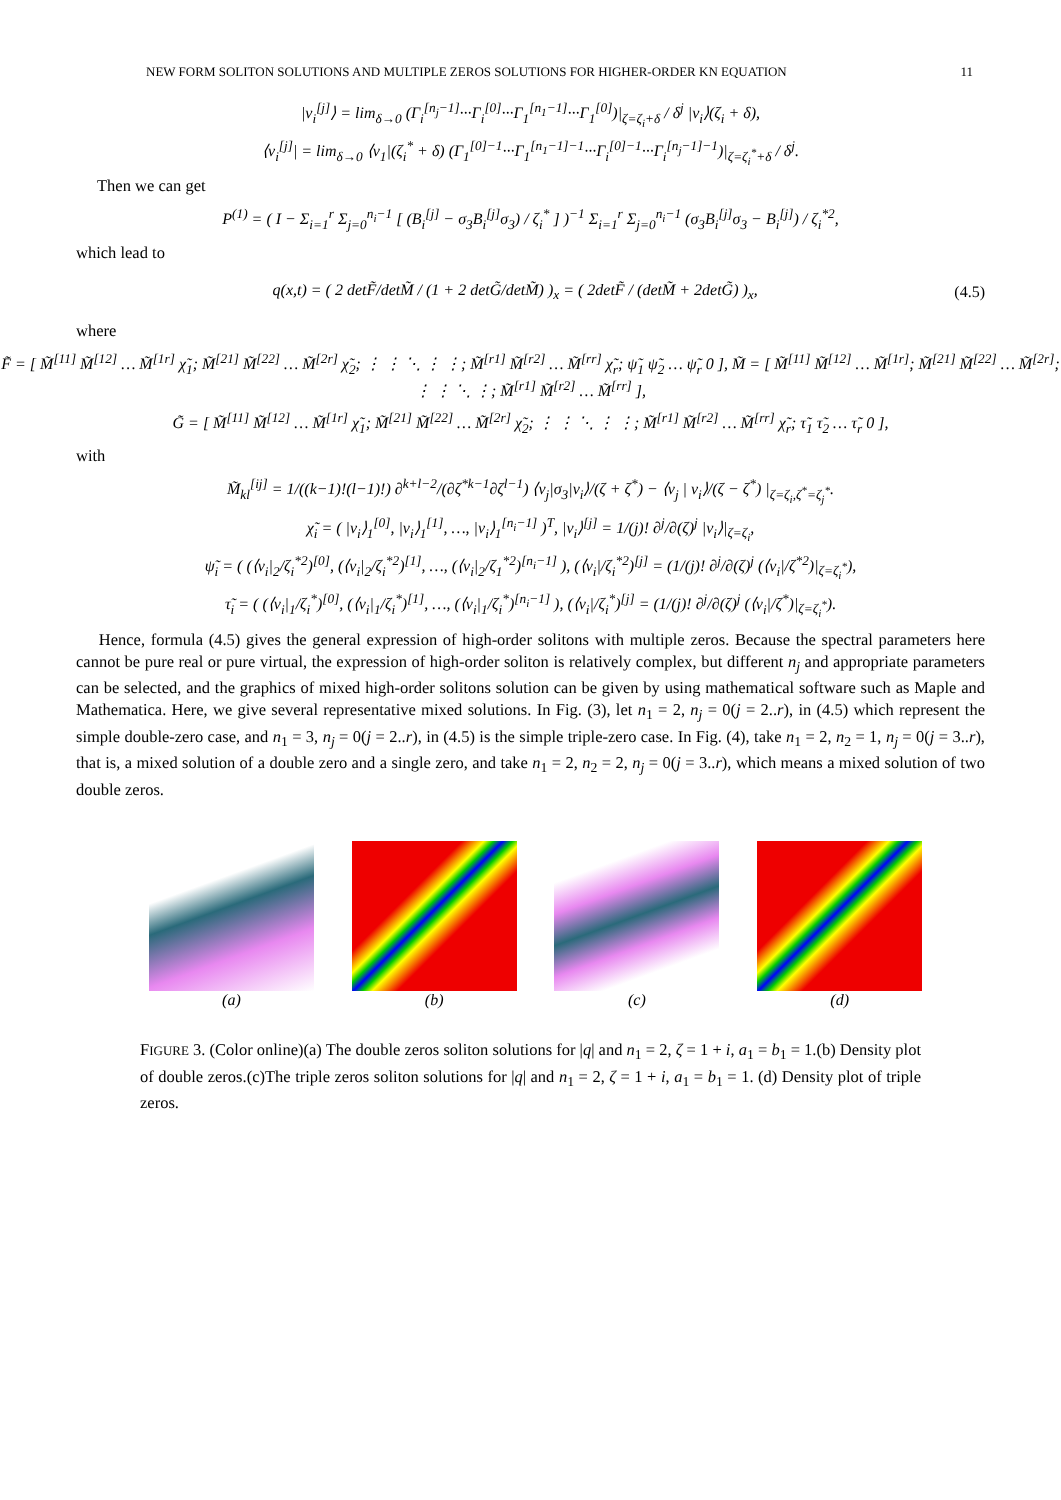NEW FORM SOLITON SOLUTIONS AND MULTIPLE ZEROS SOLUTIONS FOR HIGHER-ORDER KN EQUATION 11
|v<sub>i</sub><sup>[j]</sup>⟩ = lim<sub>δ→0</sub> (Γ<sub>i</sub><sup>[n<sub>j</sub>−1]</sup>···Γ<sub>i</sub><sup>[0]</sup>···Γ<sub>1</sub><sup>[n<sub>1</sub>−1]</sup>···Γ<sub>1</sub><sup>[0]</sup>)|<sub>ζ=ζ<sub>i</sub>+δ</sub> / δ<sup>j</sup> |v<sub>i</sub>⟩(ζ<sub>i</sub> + δ),
⟨v<sub>i</sub><sup>[j]</sup>| = lim<sub>δ→0</sub> ⟨v<sub>1</sub>|(ζ<sub>i</sub><sup>*</sup> + δ) (Γ<sub>1</sub><sup>[0]−1</sup>···Γ<sub>1</sub><sup>[n<sub>1</sub>−1]−1</sup>···Γ<sub>i</sub><sup>[0]−1</sup>···Γ<sub>i</sub><sup>[n<sub>j</sub>−1]−1</sup>)|<sub>ζ=ζ<sub>i</sub><sup>*</sup>+δ</sub> / δ<sup>j</sup>.
Then we can get
P<sup>(1)</sup> = ( I − Σ<sub>i=1</sub><sup>r</sup> Σ<sub>j=0</sub><sup>n<sub>i</sub>−1</sup> [ (B<sub>i</sub><sup>[j]</sup> − σ<sub>3</sub>B<sub>i</sub><sup>[j]</sup>σ<sub>3</sub>) / ζ<sub>i</sub><sup>*</sup> ] )<sup>−1</sup> Σ<sub>i=1</sub><sup>r</sup> Σ<sub>j=0</sub><sup>n<sub>i</sub>−1</sup> (σ<sub>3</sub>B<sub>i</sub><sup>[j]</sup>σ<sub>3</sub> − B<sub>i</sub><sup>[j]</sup>) / ζ<sub>i</sub><sup>*2</sup>,
which lead to
q(x,t) = ( 2 detF̃/detM̃ / (1 + 2 detG̃/detM̃) )<sub>x</sub> = ( 2detF̃ / (detM̃ + 2detG̃) )<sub>x</sub>, (4.5)
where
F̃ = [ M̃<sup>[11]</sup> M̃<sup>[12]</sup> … M̃<sup>[1r]</sup> χ̃<sub>1</sub>; M̃<sup>[21]</sup> M̃<sup>[22]</sup> … M̃<sup>[2r]</sup> χ̃<sub>2</sub>; ⋮ ⋮ ⋱ ⋮ ⋮; M̃<sup>[r1]</sup> M̃<sup>[r2]</sup> … M̃<sup>[rr]</sup> χ̃<sub>r</sub>; ψ̃<sub>1</sub> ψ̃<sub>2</sub> … ψ̃<sub>r</sub> 0 ], M̃ = [ M̃<sup>[11]</sup> M̃<sup>[12]</sup> … M̃<sup>[1r]</sup>; M̃<sup>[21]</sup> M̃<sup>[22]</sup> … M̃<sup>[2r]</sup>; ⋮ ⋮ ⋱ ⋮; M̃<sup>[r1]</sup> M̃<sup>[r2]</sup> … M̃<sup>[rr]</sup> ],
G̃ = [ M̃<sup>[11]</sup> M̃<sup>[12]</sup> … M̃<sup>[1r]</sup> χ̃<sub>1</sub>; M̃<sup>[21]</sup> M̃<sup>[22]</sup> … M̃<sup>[2r]</sup> χ̃<sub>2</sub>; ⋮ ⋮ ⋱ ⋮ ⋮; M̃<sup>[r1]</sup> M̃<sup>[r2]</sup> … M̃<sup>[rr]</sup> χ̃<sub>r</sub>; τ̃<sub>1</sub> τ̃<sub>2</sub> … τ̃<sub>r</sub> 0 ],
with
M̃<sub>kl</sub><sup>[ij]</sup> = 1/((k−1)!(l−1)!) ∂<sup>k+l−2</sup>/(∂ζ<sup>*k−1</sup>∂ζ<sup>l−1</sup>) ⟨v<sub>j</sub>|σ<sub>3</sub>|v<sub>i</sub>⟩/(ζ + ζ<sup>*</sup>) − ⟨v<sub>j</sub> | v<sub>i</sub>⟩/(ζ − ζ<sup>*</sup>) |<sub>ζ=ζ<sub>i</sub>,ζ<sup>*</sup>=ζ<sub>j</sub><sup>*</sup></sub>.
χ̃<sub>i</sub> = ( |v<sub>i</sub>⟩<sub>1</sub><sup>[0]</sup>, |v<sub>i</sub>⟩<sub>1</sub><sup>[1]</sup>, …, |v<sub>i</sub>⟩<sub>1</sub><sup>[n<sub>i</sub>−1]</sup> )<sup>T</sup>, |v<sub>i</sub>⟩<sup>[j]</sup> = 1/(j)! ∂<sup>j</sup>/∂(ζ)<sup>j</sup> |v<sub>i</sub>⟩|<sub>ζ=ζ<sub>i</sub></sub>,
ψ̃<sub>i</sub> = ( (⟨v<sub>i</sub>|<sub>2</sub>/ζ<sub>i</sub><sup>*2</sup>)<sup>[0]</sup>, (⟨v<sub>i</sub>|<sub>2</sub>/ζ<sub>i</sub><sup>*2</sup>)<sup>[1]</sup>, …, (⟨v<sub>i</sub>|<sub>2</sub>/ζ<sub>1</sub><sup>*2</sup>)<sup>[n<sub>i</sub>−1]</sup> ), (⟨v<sub>i</sub>|/ζ<sub>i</sub><sup>*2</sup>)<sup>[j]</sup> = (1/(j)! ∂<sup>j</sup>/∂(ζ)<sup>j</sup> (⟨v<sub>i</sub>|/ζ<sup>*2</sup>)|<sub>ζ=ζ<sub>i</sub><sup>*</sup></sub>),
τ̃<sub>i</sub> = ( (⟨v<sub>i</sub>|<sub>1</sub>/ζ<sub>i</sub><sup>*</sup>)<sup>[0]</sup>, (⟨v<sub>i</sub>|<sub>1</sub>/ζ<sub>i</sub><sup>*</sup>)<sup>[1]</sup>, …, (⟨v<sub>i</sub>|<sub>1</sub>/ζ<sub>i</sub><sup>*</sup>)<sup>[n<sub>i</sub>−1]</sup> ), (⟨v<sub>i</sub>|/ζ<sub>i</sub><sup>*</sup>)<sup>[j]</sup> = (1/(j)! ∂<sup>j</sup>/∂(ζ)<sup>j</sup> (⟨v<sub>i</sub>|/ζ<sup>*</sup>)|<sub>ζ=ζ<sub>i</sub><sup>*</sup></sub>).
Hence, formula (4.5) gives the general expression of high-order solitons with multiple zeros. Because the spectral parameters here cannot be pure real or pure virtual, the expression of high-order soliton is relatively complex, but different n<sub>j</sub> and appropriate parameters can be selected, and the graphics of mixed high-order solitons solution can be given by using mathematical software such as Maple and Mathematica. Here, we give several representative mixed solutions. In Fig. (3), let n<sub>1</sub> = 2, n<sub>j</sub> = 0(j = 2..r), in (4.5) which represent the simple double-zero case, and n<sub>1</sub> = 3, n<sub>j</sub> = 0(j = 2..r), in (4.5) is the simple triple-zero case. In Fig. (4), take n<sub>1</sub> = 2, n<sub>2</sub> = 1, n<sub>j</sub> = 0(j = 3..r), that is, a mixed solution of a double zero and a single zero, and take n<sub>1</sub> = 2, n<sub>2</sub> = 2, n<sub>j</sub> = 0(j = 3..r), which means a mixed solution of two double zeros.
(a) (b) (c) (d)
FIGURE 3. (Color online)(a) The double zeros soliton solutions for |q| and n<sub>1</sub> = 2, ζ = 1 + i, a<sub>1</sub> = b<sub>1</sub> = 1.(b) Density plot of double zeros.(c)The triple zeros soliton solutions for |q| and n<sub>1</sub> = 2, ζ = 1 + i, a<sub>1</sub> = b<sub>1</sub> = 1. (d) Density plot of triple zeros.